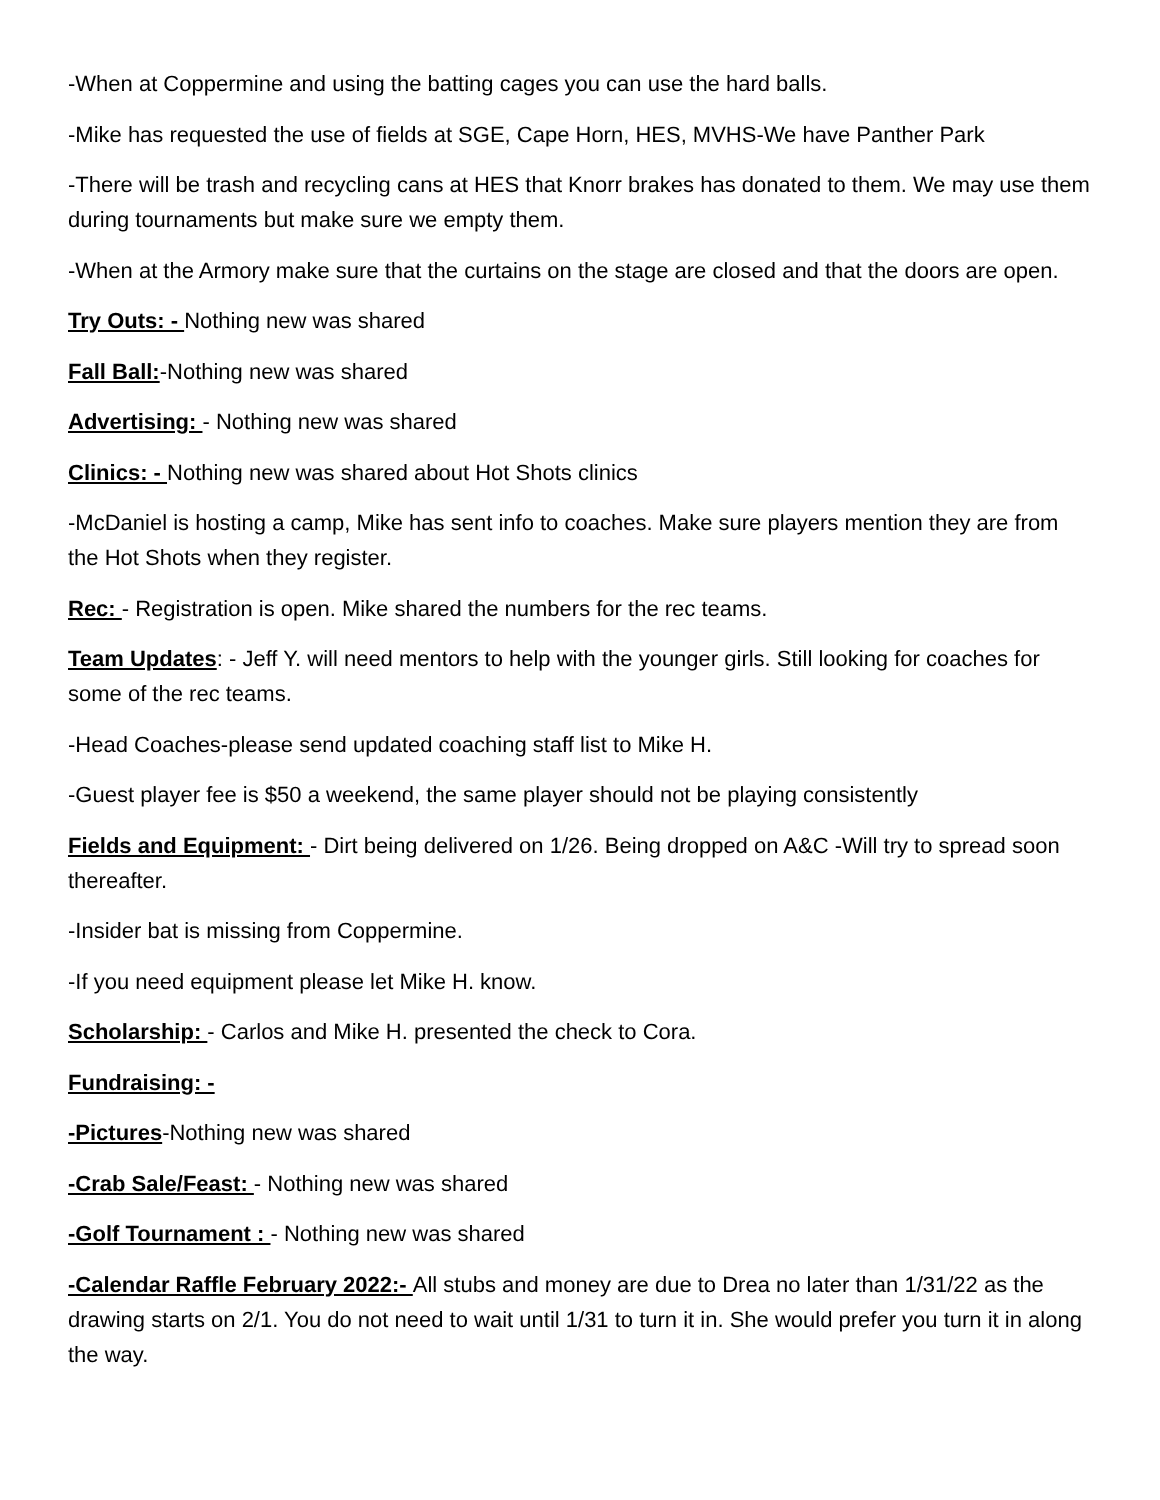-When at Coppermine and using the batting cages you can use the hard balls.
-Mike has requested the use of fields at SGE, Cape Horn, HES, MVHS-We have Panther Park
-There will be trash and recycling cans at HES that Knorr brakes has donated to them. We may use them during tournaments but make sure we empty them.
-When at the Armory make sure that the curtains on the stage are closed and that the doors are open.
Try Outs: - Nothing new was shared
Fall Ball:-Nothing new was shared
Advertising: - Nothing new was shared
Clinics: - Nothing new was shared about Hot Shots clinics
-McDaniel is hosting a camp, Mike has sent info to coaches. Make sure players mention they are from the Hot Shots when they register.
Rec: - Registration is open. Mike shared the numbers for the rec teams.
Team Updates: - Jeff Y. will need mentors to help with the younger girls. Still looking for coaches for some of the rec teams.
-Head Coaches-please send updated coaching staff list to Mike H.
-Guest player fee is $50 a weekend, the same player should not be playing consistently
Fields and Equipment: - Dirt being delivered on 1/26. Being dropped on A&C -Will try to spread soon thereafter.
-Insider bat is missing from Coppermine.
-If you need equipment please let Mike H. know.
Scholarship: - Carlos and Mike H. presented the check to Cora.
Fundraising: -
-Pictures-Nothing new was shared
-Crab Sale/Feast: - Nothing new was shared
-Golf Tournament : - Nothing new was shared
-Calendar Raffle February 2022:- All stubs and money are due to Drea no later than 1/31/22 as the drawing starts on 2/1. You do not need to wait until 1/31 to turn it in. She would prefer you turn it in along the way.